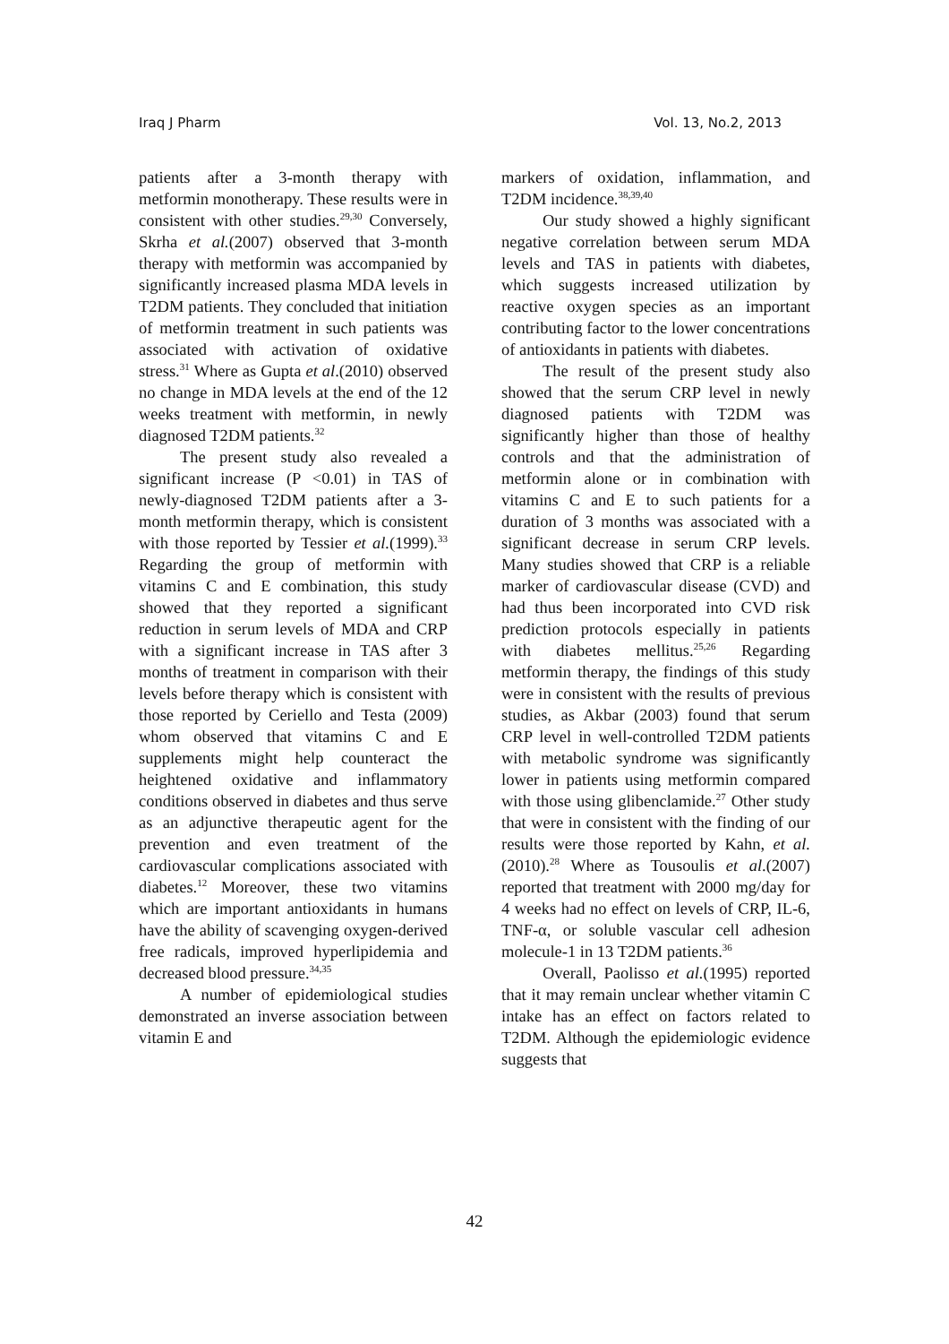Iraq J Pharm Vol. 13, No.2, 2013
patients after a 3-month therapy with metformin monotherapy. These results were in consistent with other studies.<sup>29,30</sup> Conversely, Skrha et al.(2007) observed that 3-month therapy with metformin was accompanied by significantly increased plasma MDA levels in T2DM patients. They concluded that initiation of metformin treatment in such patients was associated with activation of oxidative stress.<sup>31</sup> Where as Gupta et al.(2010) observed no change in MDA levels at the end of the 12 weeks treatment with metformin, in newly diagnosed T2DM patients.<sup>32</sup>
The present study also revealed a significant increase (P <0.01) in TAS of newly-diagnosed T2DM patients after a 3-month metformin therapy, which is consistent with those reported by Tessier et al.(1999).<sup>33</sup> Regarding the group of metformin with vitamins C and E combination, this study showed that they reported a significant reduction in serum levels of MDA and CRP with a significant increase in TAS after 3 months of treatment in comparison with their levels before therapy which is consistent with those reported by Ceriello and Testa (2009) whom observed that vitamins C and E supplements might help counteract the heightened oxidative and inflammatory conditions observed in diabetes and thus serve as an adjunctive therapeutic agent for the prevention and even treatment of the cardiovascular complications associated with diabetes.<sup>12</sup> Moreover, these two vitamins which are important antioxidants in humans have the ability of scavenging oxygen-derived free radicals, improved hyperlipidemia and decreased blood pressure.<sup>34,35</sup>
A number of epidemiological studies demonstrated an inverse association between vitamin E and
markers of oxidation, inflammation, and T2DM incidence.<sup>38,39,40</sup>
Our study showed a highly significant negative correlation between serum MDA levels and TAS in patients with diabetes, which suggests increased utilization by reactive oxygen species as an important contributing factor to the lower concentrations of antioxidants in patients with diabetes.
The result of the present study also showed that the serum CRP level in newly diagnosed patients with T2DM was significantly higher than those of healthy controls and that the administration of metformin alone or in combination with vitamins C and E to such patients for a duration of 3 months was associated with a significant decrease in serum CRP levels. Many studies showed that CRP is a reliable marker of cardiovascular disease (CVD) and had thus been incorporated into CVD risk prediction protocols especially in patients with diabetes mellitus.<sup>25,26</sup> Regarding metformin therapy, the findings of this study were in consistent with the results of previous studies, as Akbar (2003) found that serum CRP level in well-controlled T2DM patients with metabolic syndrome was significantly lower in patients using metformin compared with those using glibenclamide.<sup>27</sup> Other study that were in consistent with the finding of our results were those reported by Kahn, et al.(2010).<sup>28</sup> Where as Tousoulis et al.(2007) reported that treatment with 2000 mg/day for 4 weeks had no effect on levels of CRP, IL-6, TNF-α, or soluble vascular cell adhesion molecule-1 in 13 T2DM patients.<sup>36</sup>
Overall, Paolisso et al.(1995) reported that it may remain unclear whether vitamin C intake has an effect on factors related to T2DM. Although the epidemiologic evidence suggests that
42